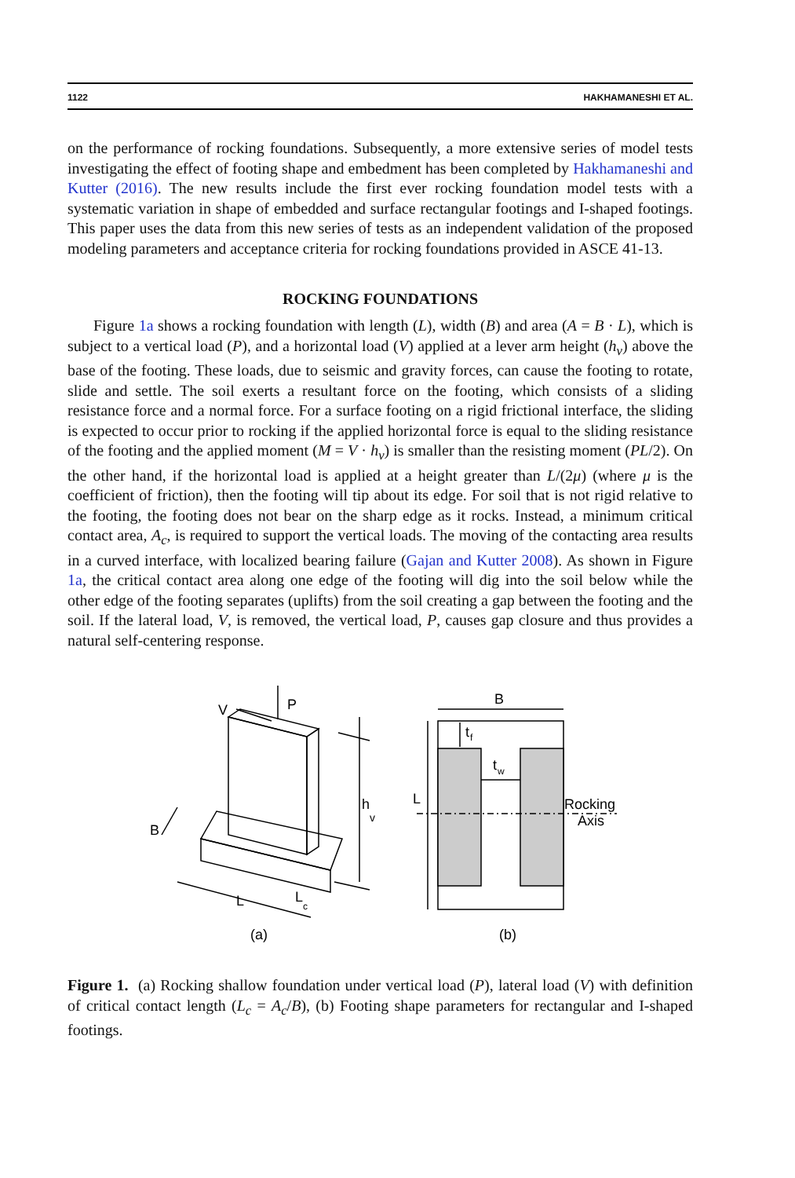1122 HAKHAMANESHI ET AL.
on the performance of rocking foundations. Subsequently, a more extensive series of model tests investigating the effect of footing shape and embedment has been completed by Hakhamaneshi and Kutter (2016). The new results include the first ever rocking foundation model tests with a systematic variation in shape of embedded and surface rectangular footings and I-shaped footings. This paper uses the data from this new series of tests as an independent validation of the proposed modeling parameters and acceptance criteria for rocking foundations provided in ASCE 41-13.
ROCKING FOUNDATIONS
Figure 1a shows a rocking foundation with length (L), width (B) and area (A = B · L), which is subject to a vertical load (P), and a horizontal load (V) applied at a lever arm height (h<sub>v</sub>) above the base of the footing. These loads, due to seismic and gravity forces, can cause the footing to rotate, slide and settle. The soil exerts a resultant force on the footing, which consists of a sliding resistance force and a normal force. For a surface footing on a rigid frictional interface, the sliding is expected to occur prior to rocking if the applied horizontal force is equal to the sliding resistance of the footing and the applied moment (M = V · h<sub>v</sub>) is smaller than the resisting moment (PL/2). On the other hand, if the horizontal load is applied at a height greater than L/(2μ) (where μ is the coefficient of friction), then the footing will tip about its edge. For soil that is not rigid relative to the footing, the footing does not bear on the sharp edge as it rocks. Instead, a minimum critical contact area, A<sub>c</sub>, is required to support the vertical loads. The moving of the contacting area results in a curved interface, with localized bearing failure (Gajan and Kutter 2008). As shown in Figure 1a, the critical contact area along one edge of the footing will dig into the soil below while the other edge of the footing separates (uplifts) from the soil creating a gap between the footing and the soil. If the lateral load, V, is removed, the vertical load, P, causes gap closure and thus provides a natural self-centering response.
V
P
h
v
B
L
L
c
(a)
B
t
f
t
w
L
Rocking
Axis
(b)
Figure 1. (a) Rocking shallow foundation under vertical load (P), lateral load (V) with definition of critical contact length (L<sub>c</sub> = A<sub>c</sub>/B), (b) Footing shape parameters for rectangular and I-shaped footings.